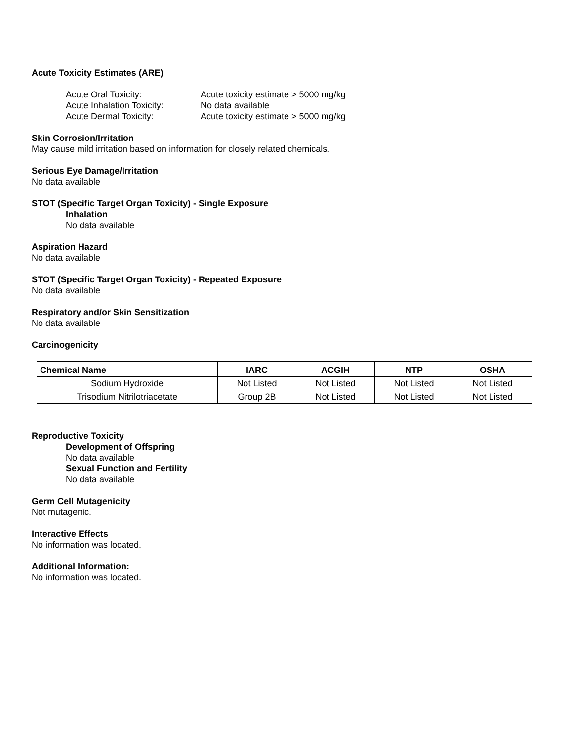Acute Toxicity Estimates (ARE)
Acute Oral Toxicity: Acute toxicity estimate > 5000 mg/kg
Acute Inhalation Toxicity: No data available
Acute Dermal Toxicity: Acute toxicity estimate > 5000 mg/kg
Skin Corrosion/Irritation
May cause mild irritation based on information for closely related chemicals.
Serious Eye Damage/Irritation
No data available
STOT (Specific Target Organ Toxicity) - Single Exposure
Inhalation
No data available
Aspiration Hazard
No data available
STOT (Specific Target Organ Toxicity) - Repeated Exposure
No data available
Respiratory and/or Skin Sensitization
No data available
Carcinogenicity
| Chemical Name | IARC | ACGIH | NTP | OSHA |
| --- | --- | --- | --- | --- |
| Sodium Hydroxide | Not Listed | Not Listed | Not Listed | Not Listed |
| Trisodium Nitrilotriacetate | Group 2B | Not Listed | Not Listed | Not Listed |
Reproductive Toxicity
Development of Offspring
No data available
Sexual Function and Fertility
No data available
Germ Cell Mutagenicity
Not mutagenic.
Interactive Effects
No information was located.
Additional Information:
No information was located.